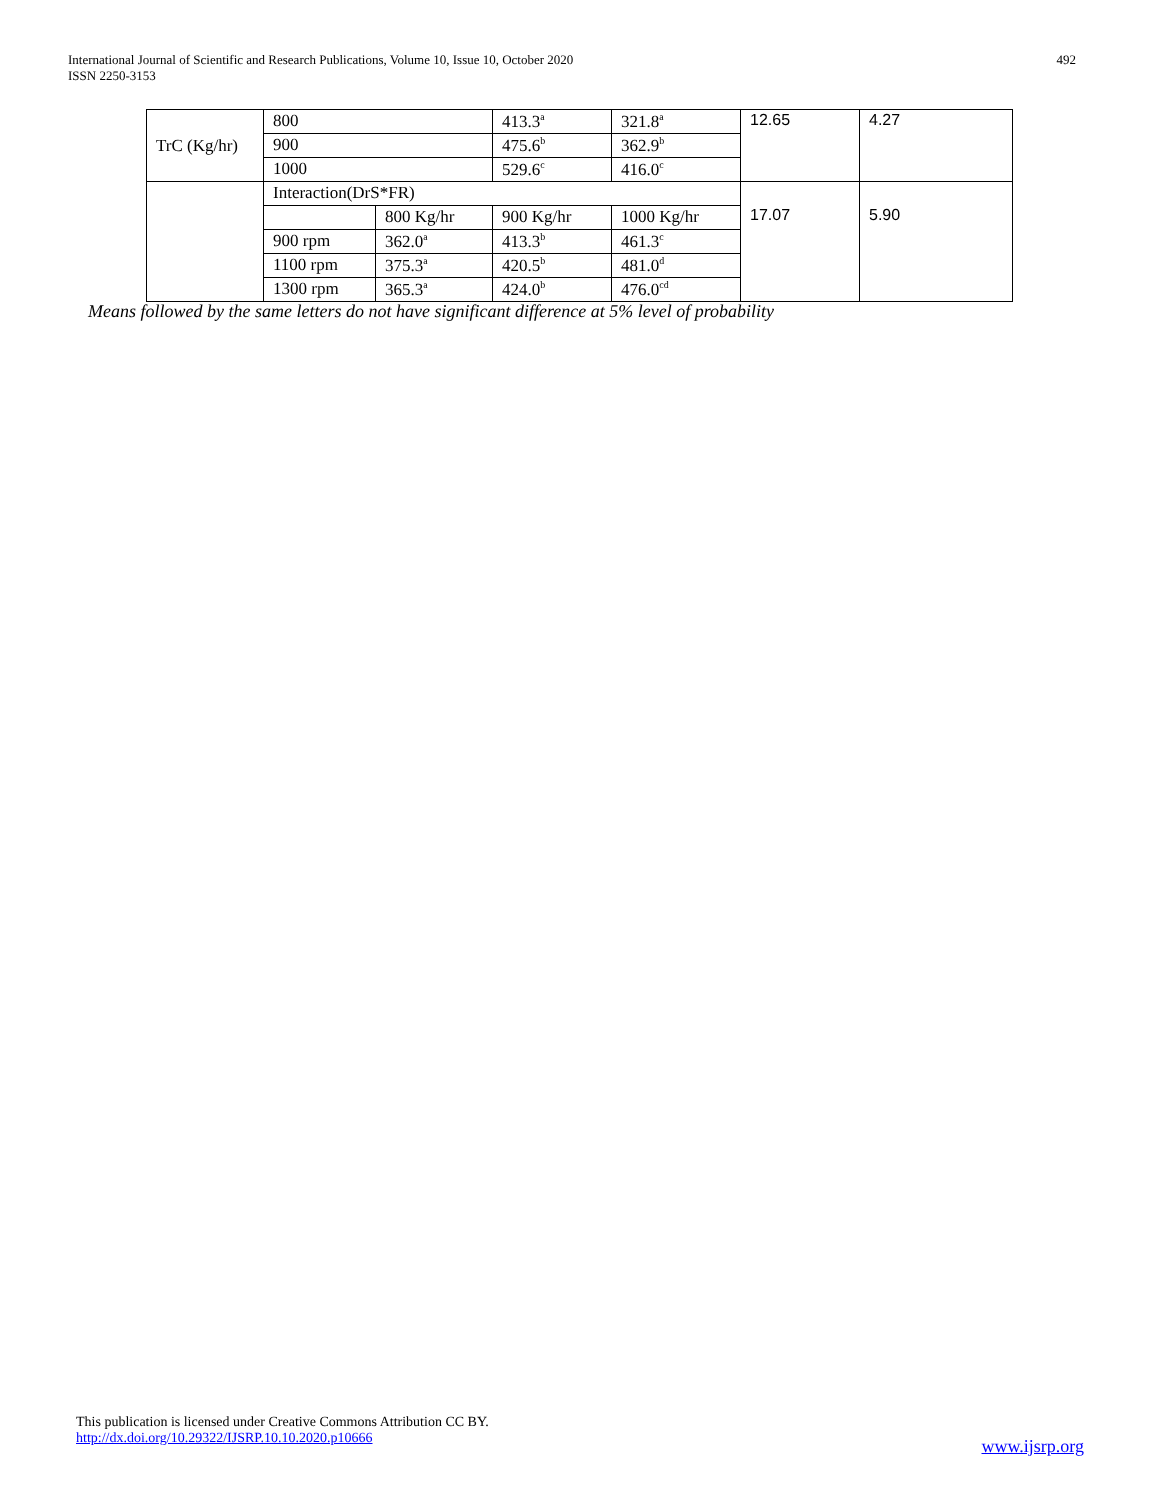International Journal of Scientific and Research Publications, Volume 10, Issue 10, October 2020
ISSN 2250-3153
492
| TrC (Kg/hr) | 800 | | 413.3<sup>a</sup> | 321.8<sup>a</sup> | 12.65 | 4.27 |
| | 900 | | 475.6<sup>b</sup> | 362.9<sup>b</sup> | | |
| | 1000 | | 529.6<sup>c</sup> | 416.0<sup>c</sup> | | |
| | Interaction(DrS*FR) | | | | 17.07 | 5.90 |
| | | 800 Kg/hr | 900 Kg/hr | 1000 Kg/hr | | |
| | 900 rpm | 362.0<sup>a</sup> | 413.3<sup>b</sup> | 461.3<sup>c</sup> | | |
| | 1100 rpm | 375.3<sup>a</sup> | 420.5<sup>b</sup> | 481.0<sup>d</sup> | | |
| | 1300 rpm | 365.3<sup>a</sup> | 424.0<sup>b</sup> | 476.0<sup>cd</sup> | | |
Means followed by the same letters do not have significant difference at 5% level of probability
This publication is licensed under Creative Commons Attribution CC BY.
http://dx.doi.org/10.29322/IJSRP.10.10.2020.p10666
www.ijsrp.org